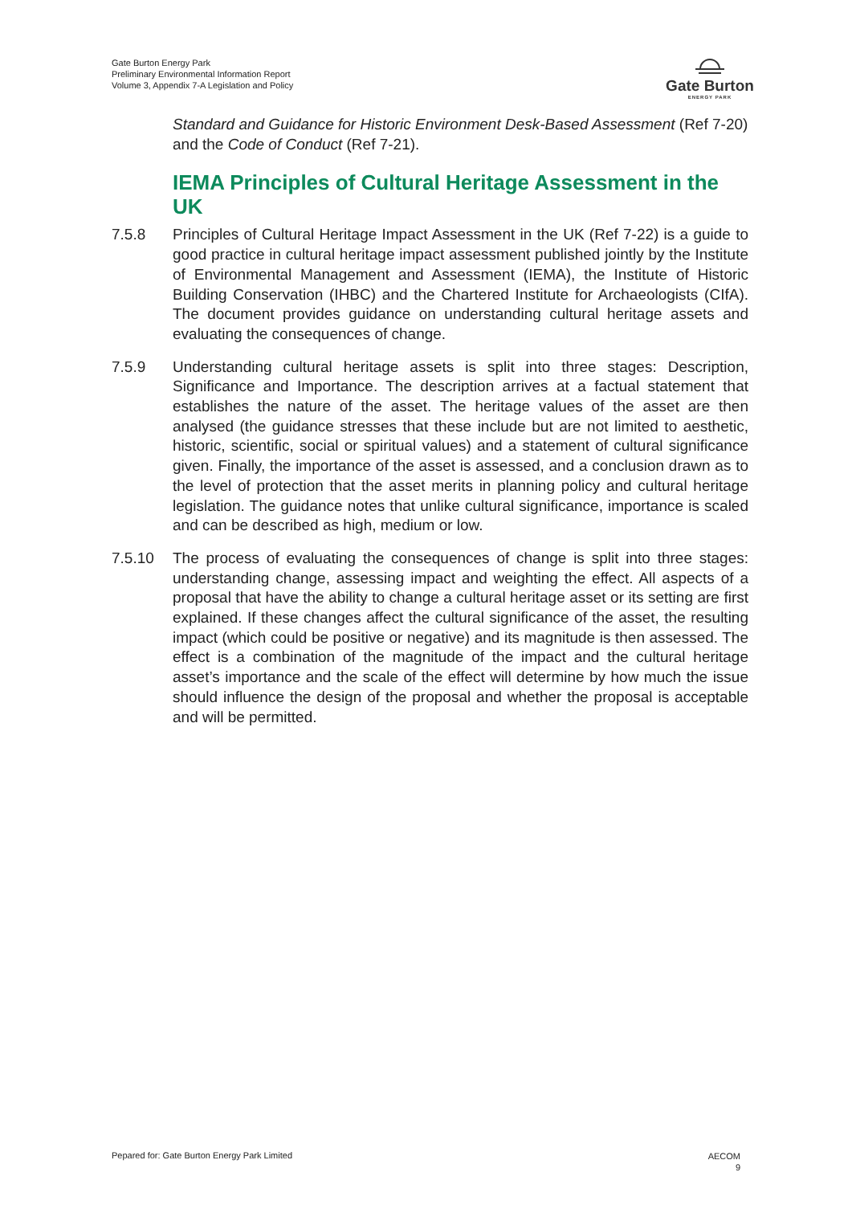Gate Burton Energy Park
Preliminary Environmental Information Report
Volume 3, Appendix 7-A Legislation and Policy
Gate Burton
ENERGY PARK
Standard and Guidance for Historic Environment Desk-Based Assessment (Ref 7-20) and the Code of Conduct (Ref 7-21).
IEMA Principles of Cultural Heritage Assessment in the UK
7.5.8 Principles of Cultural Heritage Impact Assessment in the UK (Ref 7-22) is a guide to good practice in cultural heritage impact assessment published jointly by the Institute of Environmental Management and Assessment (IEMA), the Institute of Historic Building Conservation (IHBC) and the Chartered Institute for Archaeologists (CIfA). The document provides guidance on understanding cultural heritage assets and evaluating the consequences of change.
7.5.9 Understanding cultural heritage assets is split into three stages: Description, Significance and Importance. The description arrives at a factual statement that establishes the nature of the asset. The heritage values of the asset are then analysed (the guidance stresses that these include but are not limited to aesthetic, historic, scientific, social or spiritual values) and a statement of cultural significance given. Finally, the importance of the asset is assessed, and a conclusion drawn as to the level of protection that the asset merits in planning policy and cultural heritage legislation. The guidance notes that unlike cultural significance, importance is scaled and can be described as high, medium or low.
7.5.10 The process of evaluating the consequences of change is split into three stages: understanding change, assessing impact and weighting the effect. All aspects of a proposal that have the ability to change a cultural heritage asset or its setting are first explained. If these changes affect the cultural significance of the asset, the resulting impact (which could be positive or negative) and its magnitude is then assessed. The effect is a combination of the magnitude of the impact and the cultural heritage asset’s importance and the scale of the effect will determine by how much the issue should influence the design of the proposal and whether the proposal is acceptable and will be permitted.
Pepared for: Gate Burton Energy Park Limited
AECOM
9